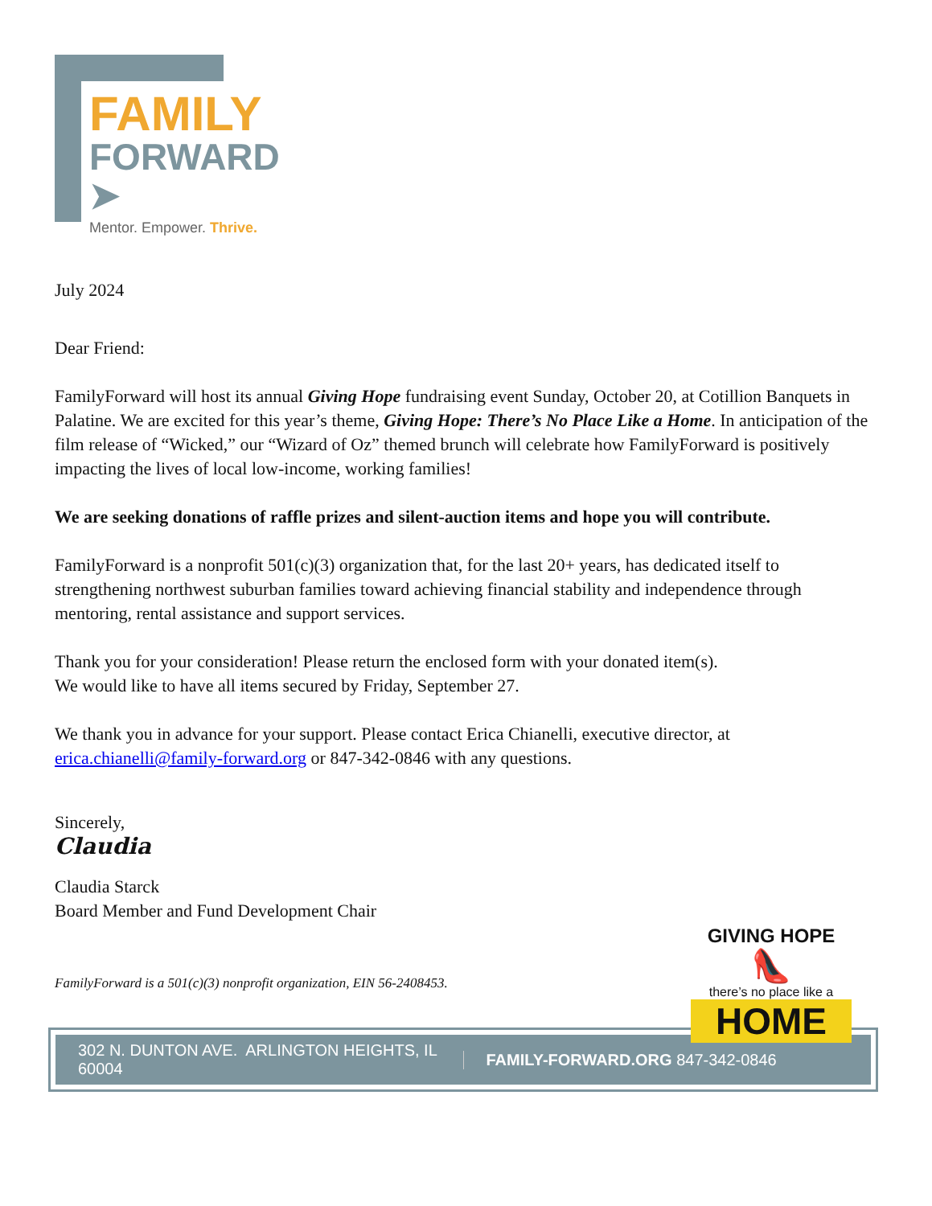FAMILY
FORWARD ➤
Mentor. Empower. Thrive.
July 2024
Dear Friend:
FamilyForward will host its annual Giving Hope fundraising event Sunday, October 20, at Cotillion Banquets in Palatine. We are excited for this year’s theme, Giving Hope: There’s No Place Like a Home. In anticipation of the film release of “Wicked,” our “Wizard of Oz” themed brunch will celebrate how FamilyForward is positively impacting the lives of local low-income, working families!
We are seeking donations of raffle prizes and silent-auction items and hope you will contribute.
FamilyForward is a nonprofit 501(c)(3) organization that, for the last 20+ years, has dedicated itself to strengthening northwest suburban families toward achieving financial stability and independence through mentoring, rental assistance and support services.
Thank you for your consideration! Please return the enclosed form with your donated item(s).
We would like to have all items secured by Friday, September 27.
We thank you in advance for your support. Please contact Erica Chianelli, executive director, at erica.chianelli@family-forward.org or 847-342-0846 with any questions.
Sincerely,
Claudia
Claudia Starck
Board Member and Fund Development Chair
FamilyForward is a 501(c)(3) nonprofit organization, EIN 56-2408453.
GIVING HOPE
👠
there’s no place like a
HOME
302 N. DUNTON AVE. ARLINGTON HEIGHTS, IL 60004 FAMILY-FORWARD.ORG 847-342-0846